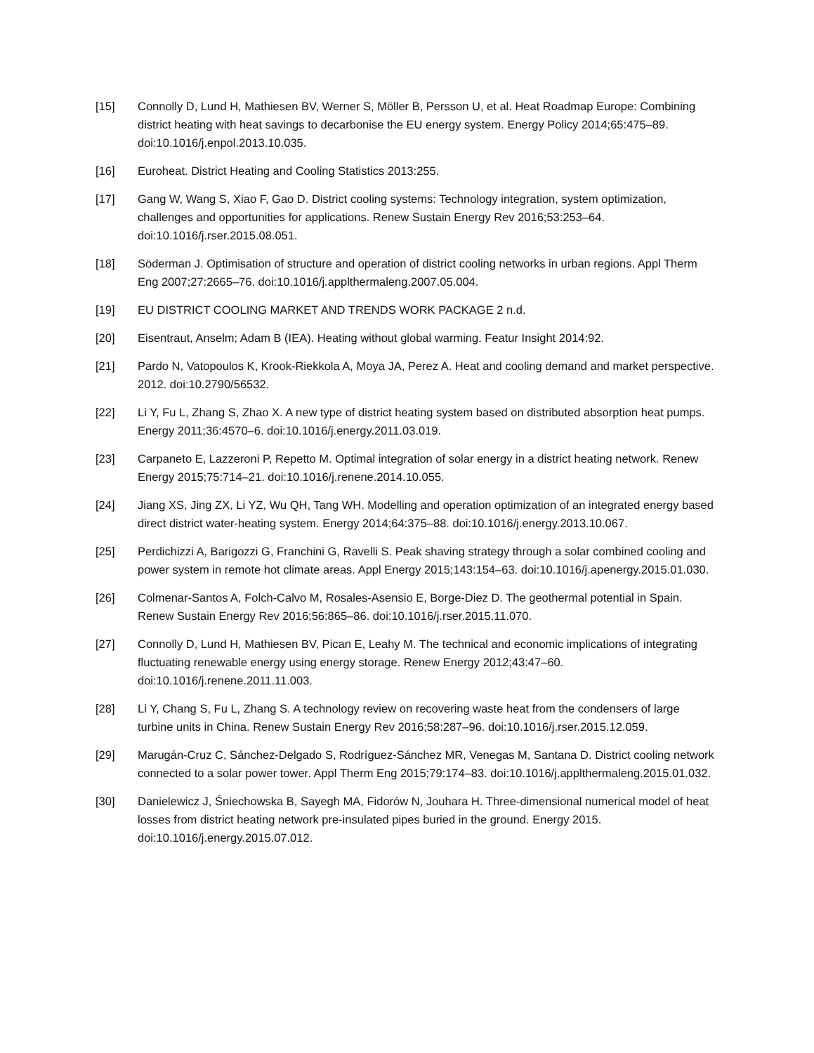[15] Connolly D, Lund H, Mathiesen BV, Werner S, Möller B, Persson U, et al. Heat Roadmap Europe: Combining district heating with heat savings to decarbonise the EU energy system. Energy Policy 2014;65:475–89. doi:10.1016/j.enpol.2013.10.035.
[16] Euroheat. District Heating and Cooling Statistics 2013:255.
[17] Gang W, Wang S, Xiao F, Gao D. District cooling systems: Technology integration, system optimization, challenges and opportunities for applications. Renew Sustain Energy Rev 2016;53:253–64. doi:10.1016/j.rser.2015.08.051.
[18] Söderman J. Optimisation of structure and operation of district cooling networks in urban regions. Appl Therm Eng 2007;27:2665–76. doi:10.1016/j.applthermaleng.2007.05.004.
[19] EU DISTRICT COOLING MARKET AND TRENDS WORK PACKAGE 2 n.d.
[20] Eisentraut, Anselm; Adam B (IEA). Heating without global warming. Featur Insight 2014:92.
[21] Pardo N, Vatopoulos K, Krook-Riekkola A, Moya JA, Perez A. Heat and cooling demand and market perspective. 2012. doi:10.2790/56532.
[22] Li Y, Fu L, Zhang S, Zhao X. A new type of district heating system based on distributed absorption heat pumps. Energy 2011;36:4570–6. doi:10.1016/j.energy.2011.03.019.
[23] Carpaneto E, Lazzeroni P, Repetto M. Optimal integration of solar energy in a district heating network. Renew Energy 2015;75:714–21. doi:10.1016/j.renene.2014.10.055.
[24] Jiang XS, Jing ZX, Li YZ, Wu QH, Tang WH. Modelling and operation optimization of an integrated energy based direct district water-heating system. Energy 2014;64:375–88. doi:10.1016/j.energy.2013.10.067.
[25] Perdichizzi A, Barigozzi G, Franchini G, Ravelli S. Peak shaving strategy through a solar combined cooling and power system in remote hot climate areas. Appl Energy 2015;143:154–63. doi:10.1016/j.apenergy.2015.01.030.
[26] Colmenar-Santos A, Folch-Calvo M, Rosales-Asensio E, Borge-Diez D. The geothermal potential in Spain. Renew Sustain Energy Rev 2016;56:865–86. doi:10.1016/j.rser.2015.11.070.
[27] Connolly D, Lund H, Mathiesen BV, Pican E, Leahy M. The technical and economic implications of integrating fluctuating renewable energy using energy storage. Renew Energy 2012;43:47–60. doi:10.1016/j.renene.2011.11.003.
[28] Li Y, Chang S, Fu L, Zhang S. A technology review on recovering waste heat from the condensers of large turbine units in China. Renew Sustain Energy Rev 2016;58:287–96. doi:10.1016/j.rser.2015.12.059.
[29] Marugán-Cruz C, Sánchez-Delgado S, Rodríguez-Sánchez MR, Venegas M, Santana D. District cooling network connected to a solar power tower. Appl Therm Eng 2015;79:174–83. doi:10.1016/j.applthermaleng.2015.01.032.
[30] Danielewicz J, Śniechowska B, Sayegh MA, Fidorów N, Jouhara H. Three-dimensional numerical model of heat losses from district heating network pre-insulated pipes buried in the ground. Energy 2015. doi:10.1016/j.energy.2015.07.012.